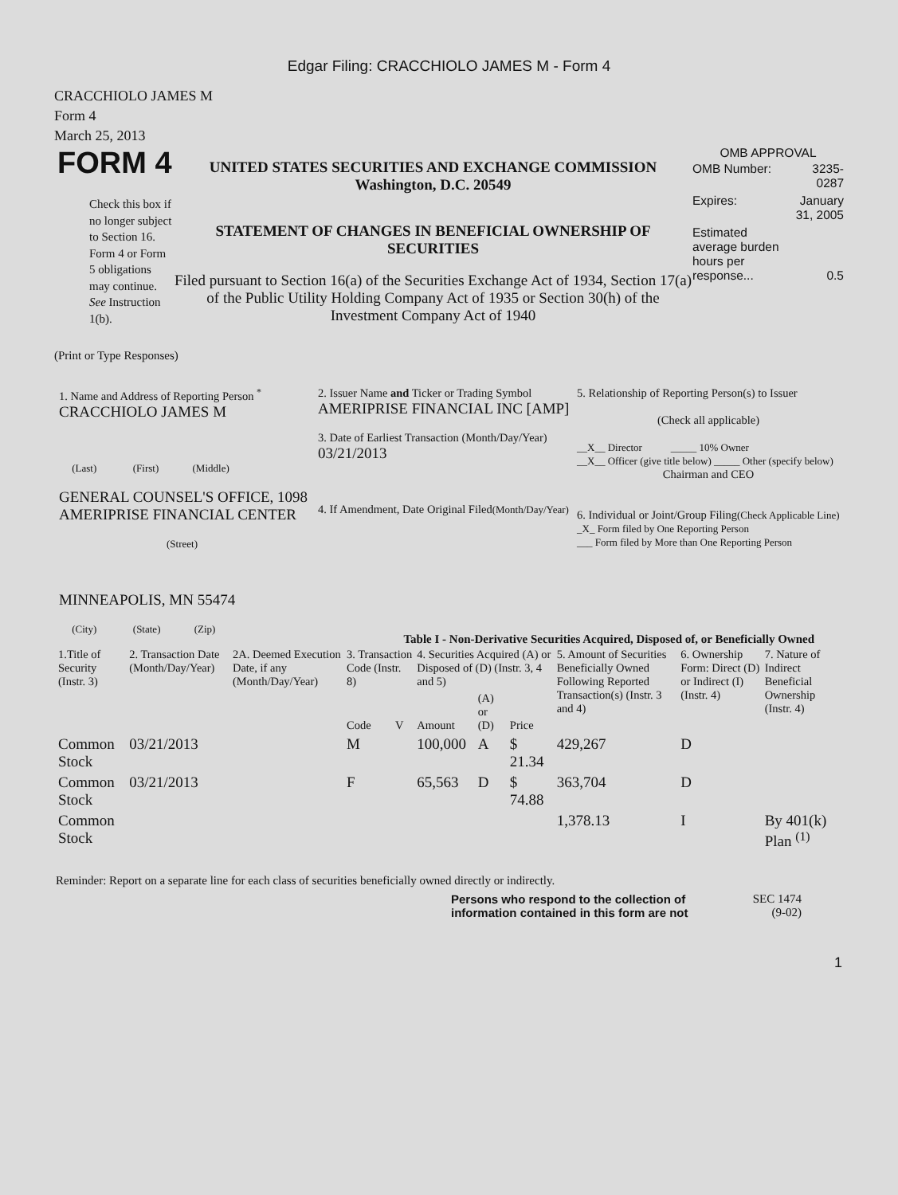Edgar Filing: CRACCHIOLO JAMES M - Form 4
CRACCHIOLO JAMES M
Form 4
March 25, 2013
FORM 4
Check this box if no longer subject to Section 16. Form 4 or Form 5 obligations may continue. See Instruction 1(b).
UNITED STATES SECURITIES AND EXCHANGE COMMISSION
Washington, D.C. 20549
STATEMENT OF CHANGES IN BENEFICIAL OWNERSHIP OF SECURITIES
Filed pursuant to Section 16(a) of the Securities Exchange Act of 1934, Section 17(a) of the Public Utility Holding Company Act of 1935 or Section 30(h) of the Investment Company Act of 1940
OMB APPROVAL
| OMB Number: | 3235-0287 |
| Expires: | January 31, 2005 |
| Estimated average burden hours per response... | 0.5 |
(Print or Type Responses)
1. Name and Address of Reporting Person <sup>*</sup>
CRACCHIOLO JAMES M
(Last) (First) (Middle)
GENERAL COUNSEL'S OFFICE, 1098 AMERIPRISE FINANCIAL CENTER
(Street)
MINNEAPOLIS, MN 55474
(City) (State) (Zip)
2. Issuer Name and Ticker or Trading Symbol
AMERIPRISE FINANCIAL INC [AMP]
3. Date of Earliest Transaction (Month/Day/Year)
03/21/2013
4. If Amendment, Date Original Filed(Month/Day/Year)
5. Relationship of Reporting Person(s) to Issuer
(Check all applicable)
__X__ Director _____ 10% Owner
__X__ Officer (give title below) _____ Other (specify below)
Chairman and CEO
6. Individual or Joint/Group Filing(Check Applicable Line)
_X_ Form filed by One Reporting Person
___ Form filed by More than One Reporting Person
Table I - Non-Derivative Securities Acquired, Disposed of, or Beneficially Owned
| 1.Title of Security (Instr. 3) | 2. Transaction Date (Month/Day/Year) | 2A. Deemed Execution Date, if any (Month/Day/Year) | 3. Transaction Code (Instr. 8) | | 4. Securities Acquired (A) or Disposed of (D) (Instr. 3, 4 and 5) | | | 5. Amount of Securities Beneficially Owned Following Reported Transaction(s) (Instr. 3 and 4) | 6. Ownership Form: Direct (D) or Indirect (I) (Instr. 4) | 7. Nature of Indirect Beneficial Ownership (Instr. 4) |
| --- | --- | --- | --- | --- | --- | --- | --- | --- | --- | --- |
| | | | Code | V | Amount | (A) or (D) | Price | | | |
| Common Stock | 03/21/2013 | | M | | 100,000 | A | $ 21.34 | 429,267 | D | |
| Common Stock | 03/21/2013 | | F | | 65,563 | D | $ 74.88 | 363,704 | D | |
| Common Stock | | | | | | | | 1,378.13 | I | By 401(k) Plan <sup>(1)</sup> |
Reminder: Report on a separate line for each class of securities beneficially owned directly or indirectly.
Persons who respond to the collection of information contained in this form are not
SEC 1474
(9-02)
1